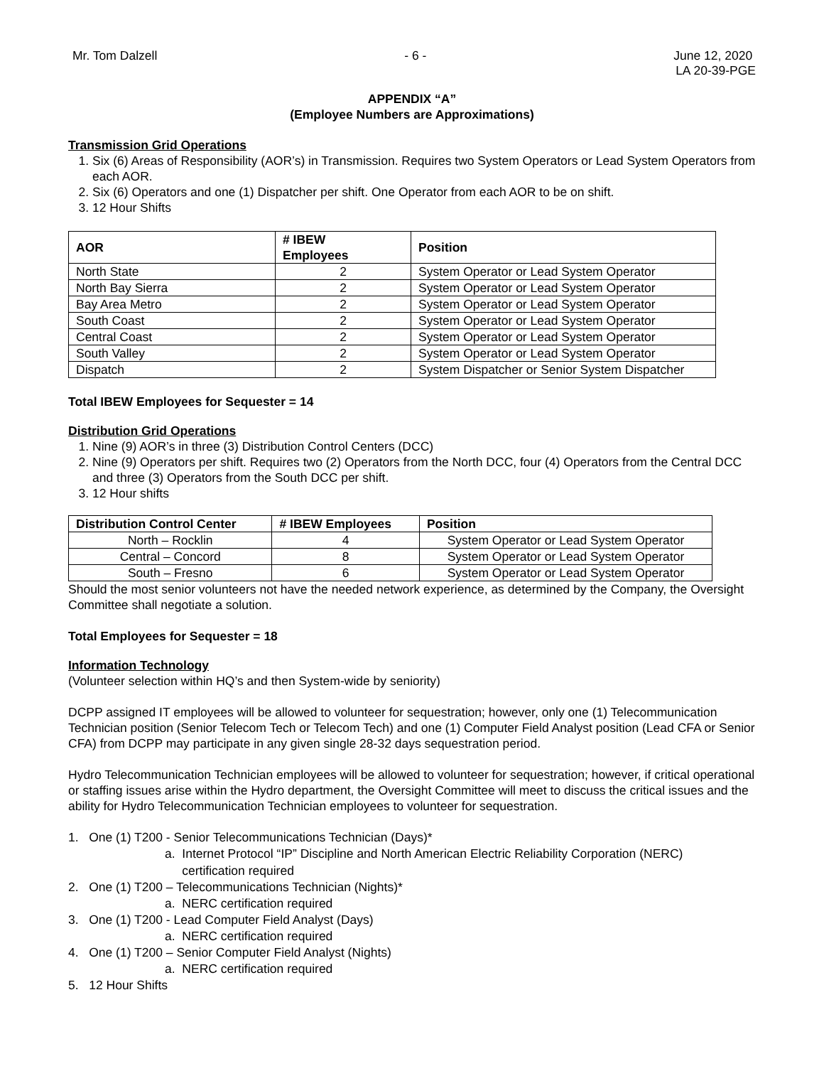Mr. Tom Dalzell - 6 - June 12, 2020
LA 20-39-PGE
APPENDIX “A”
(Employee Numbers are Approximations)
Transmission Grid Operations
1. Six (6) Areas of Responsibility (AOR’s) in Transmission. Requires two System Operators or Lead System Operators from each AOR.
2. Six (6) Operators and one (1) Dispatcher per shift. One Operator from each AOR to be on shift.
3. 12 Hour Shifts
| AOR | # IBEW Employees | Position |
| --- | --- | --- |
| North State | 2 | System Operator or Lead System Operator |
| North Bay Sierra | 2 | System Operator or Lead System Operator |
| Bay Area Metro | 2 | System Operator or Lead System Operator |
| South Coast | 2 | System Operator or Lead System Operator |
| Central Coast | 2 | System Operator or Lead System Operator |
| South Valley | 2 | System Operator or Lead System Operator |
| Dispatch | 2 | System Dispatcher or Senior System Dispatcher |
Total IBEW Employees for Sequester = 14
Distribution Grid Operations
1. Nine (9) AOR’s in three (3) Distribution Control Centers (DCC)
2. Nine (9) Operators per shift. Requires two (2) Operators from the North DCC, four (4) Operators from the Central DCC and three (3) Operators from the South DCC per shift.
3. 12 Hour shifts
| Distribution Control Center | # IBEW Employees | Position |
| --- | --- | --- |
| North – Rocklin | 4 | System Operator or Lead System Operator |
| Central – Concord | 8 | System Operator or Lead System Operator |
| South – Fresno | 6 | System Operator or Lead System Operator |
Should the most senior volunteers not have the needed network experience, as determined by the Company, the Oversight Committee shall negotiate a solution.
Total Employees for Sequester = 18
Information Technology
(Volunteer selection within HQ’s and then System-wide by seniority)
DCPP assigned IT employees will be allowed to volunteer for sequestration; however, only one (1) Telecommunication Technician position (Senior Telecom Tech or Telecom Tech) and one (1) Computer Field Analyst position (Lead CFA or Senior CFA) from DCPP may participate in any given single 28-32 days sequestration period.
Hydro Telecommunication Technician employees will be allowed to volunteer for sequestration; however, if critical operational or staffing issues arise within the Hydro department, the Oversight Committee will meet to discuss the critical issues and the ability for Hydro Telecommunication Technician employees to volunteer for sequestration.
1. One (1) T200 - Senior Telecommunications Technician (Days)*
a. Internet Protocol “IP” Discipline and North American Electric Reliability Corporation (NERC)
certification required
2. One (1) T200 – Telecommunications Technician (Nights)*
a. NERC certification required
3. One (1) T200 - Lead Computer Field Analyst (Days)
a. NERC certification required
4. One (1) T200 – Senior Computer Field Analyst (Nights)
a. NERC certification required
5. 12 Hour Shifts